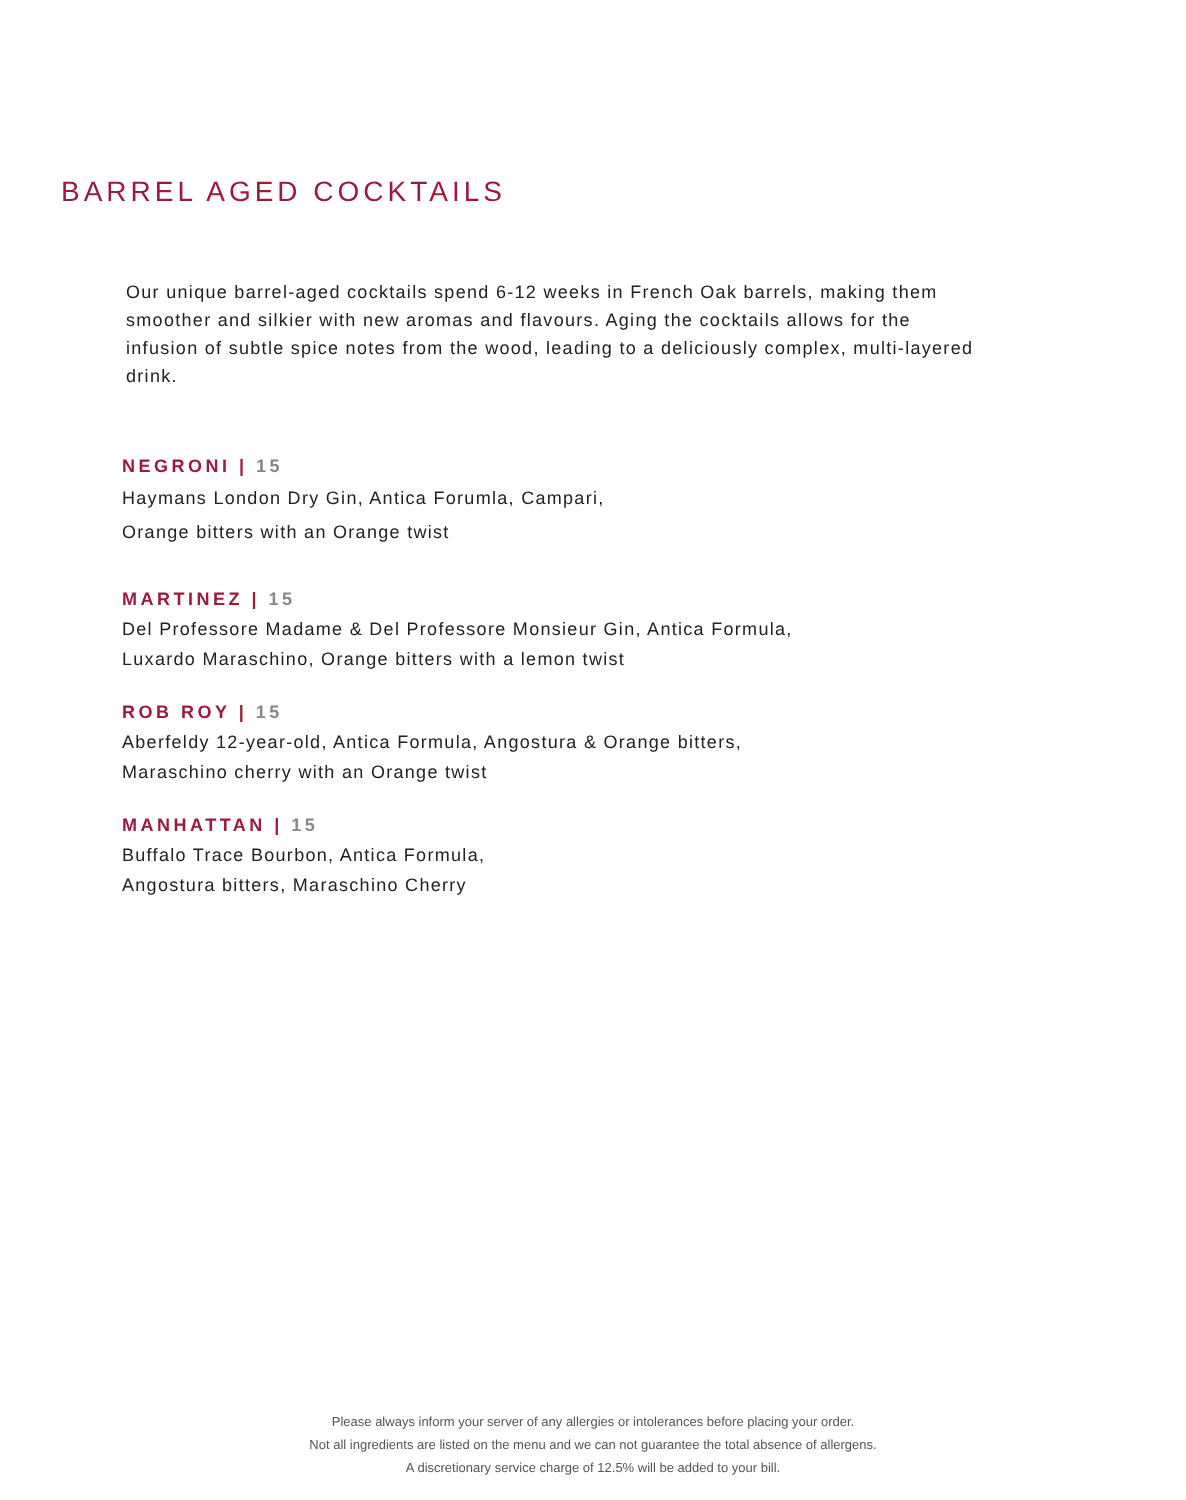BARREL AGED COCKTAILS
Our unique barrel-aged cocktails spend 6-12 weeks in French Oak barrels, making them smoother and silkier with new aromas and flavours. Aging the cocktails allows for the infusion of subtle spice notes from the wood, leading to a deliciously complex, multi-layered drink.
NEGRONI | 15
Haymans London Dry Gin, Antica Forumla, Campari,
Orange bitters with an Orange twist
MARTINEZ | 15
Del Professore Madame & Del Professore Monsieur Gin, Antica Formula,
Luxardo Maraschino, Orange bitters with a lemon twist
ROB ROY | 15
Aberfeldy 12-year-old, Antica Formula, Angostura & Orange bitters,
Maraschino cherry with an Orange twist
MANHATTAN | 15
Buffalo Trace Bourbon, Antica Formula,
Angostura bitters, Maraschino Cherry
Please always inform your server of any allergies or intolerances before placing your order.
Not all ingredients are listed on the menu and we can not guarantee the total absence of allergens.
A discretionary service charge of 12.5% will be added to your bill.